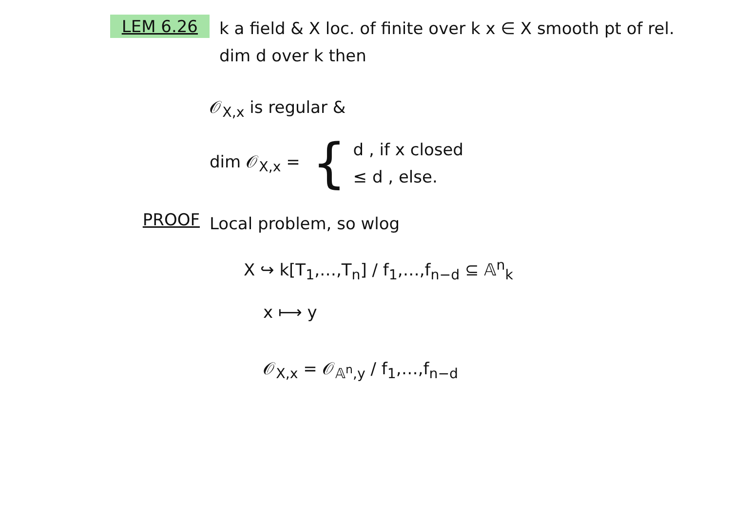LEM 6.26
k a field & X loc. of finite over k x ∈ X smooth pt of rel. dim d over k then
𝒪<sub>X,x</sub> is regular &
dim 𝒪<sub>X,x</sub> = { d , if x closed
≤ d , else.
PROOF
Local problem, so wlog
X ↪ k[T<sub>1</sub>,…,T<sub>n</sub>] / f<sub>1</sub>,…,f<sub>n−d</sub> ⊆ 𝔸<sup>n</sup><sub>k</sub>
x ⟼ y
𝒪<sub>X,x</sub> = 𝒪<sub>𝔸<sup>n</sup>,y</sub> / f<sub>1</sub>,…,f<sub>n−d</sub>